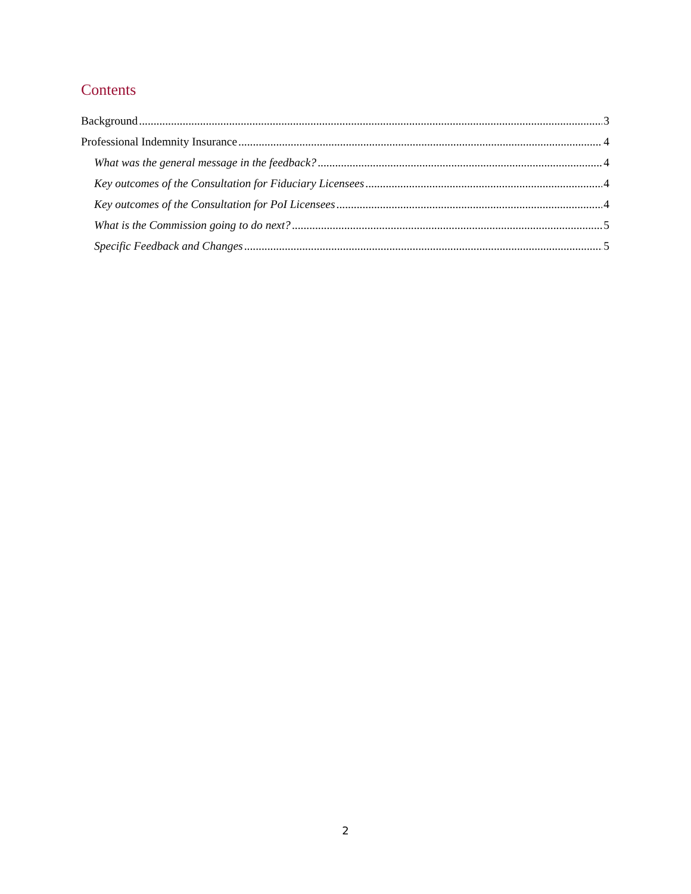Contents
Background 3
Professional Indemnity Insurance 4
What was the general message in the feedback? 4
Key outcomes of the Consultation for Fiduciary Licensees 4
Key outcomes of the Consultation for PoI Licensees 4
What is the Commission going to do next? 5
Specific Feedback and Changes 5
2